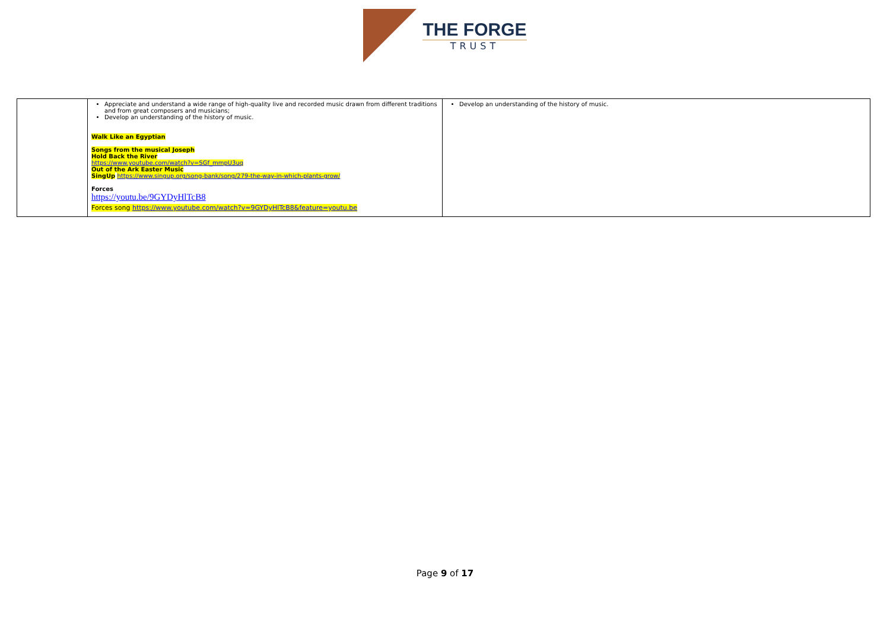THE FORGE
TRUST
| | Appreciate and understand a wide range of high-quality live and recorded music drawn from different traditions and from great composers and musicians; Develop an understanding of the history of music. Walk Like an Egyptian Songs from the musical Joseph Hold Back the River https://www.youtube.com/watch?v=SGf_mmpU3uq Out of the Ark Easter Music SingUp https://www.singup.org/song-bank/song/279-the-way-in-which-plants-grow/ Forces https://youtu.be/9GYDyHlTcB8 Forces song https://www.youtube.com/watch?v=9GYDyHlTcB8&feature=youtu.be | Develop an understanding of the history of music. |
Page 9 of 17